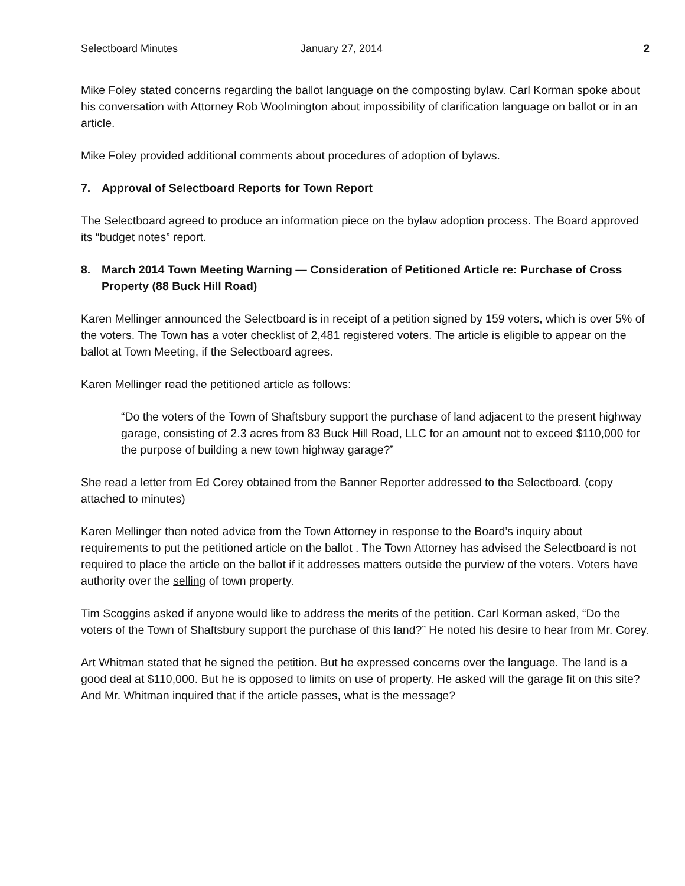Selectboard Minutes January 27, 2014 2
Mike Foley stated concerns regarding the ballot language on the composting bylaw. Carl Korman spoke about his conversation with Attorney Rob Woolmington about impossibility of clarification language on ballot or in an article.
Mike Foley provided additional comments about procedures of adoption of bylaws.
7. Approval of Selectboard Reports for Town Report
The Selectboard agreed to produce an information piece on the bylaw adoption process. The Board approved its “budget notes” report.
8. March 2014 Town Meeting Warning — Consideration of Petitioned Article re: Purchase of Cross Property (88 Buck Hill Road)
Karen Mellinger announced the Selectboard is in receipt of a petition signed by 159 voters, which is over 5% of the voters. The Town has a voter checklist of 2,481 registered voters. The article is eligible to appear on the ballot at Town Meeting, if the Selectboard agrees.
Karen Mellinger read the petitioned article as follows:
“Do the voters of the Town of Shaftsbury support the purchase of land adjacent to the present highway garage, consisting of 2.3 acres from 83 Buck Hill Road, LLC for an amount not to exceed $110,000 for the purpose of building a new town highway garage?”
She read a letter from Ed Corey obtained from the Banner Reporter addressed to the Selectboard. (copy attached to minutes)
Karen Mellinger then noted advice from the Town Attorney in response to the Board’s inquiry about requirements to put the petitioned article on the ballot . The Town Attorney has advised the Selectboard is not required to place the article on the ballot if it addresses matters outside the purview of the voters. Voters have authority over the selling of town property.
Tim Scoggins asked if anyone would like to address the merits of the petition. Carl Korman asked, “Do the voters of the Town of Shaftsbury support the purchase of this land?” He noted his desire to hear from Mr. Corey.
Art Whitman stated that he signed the petition. But he expressed concerns over the language. The land is a good deal at $110,000. But he is opposed to limits on use of property. He asked will the garage fit on this site? And Mr. Whitman inquired that if the article passes, what is the message?